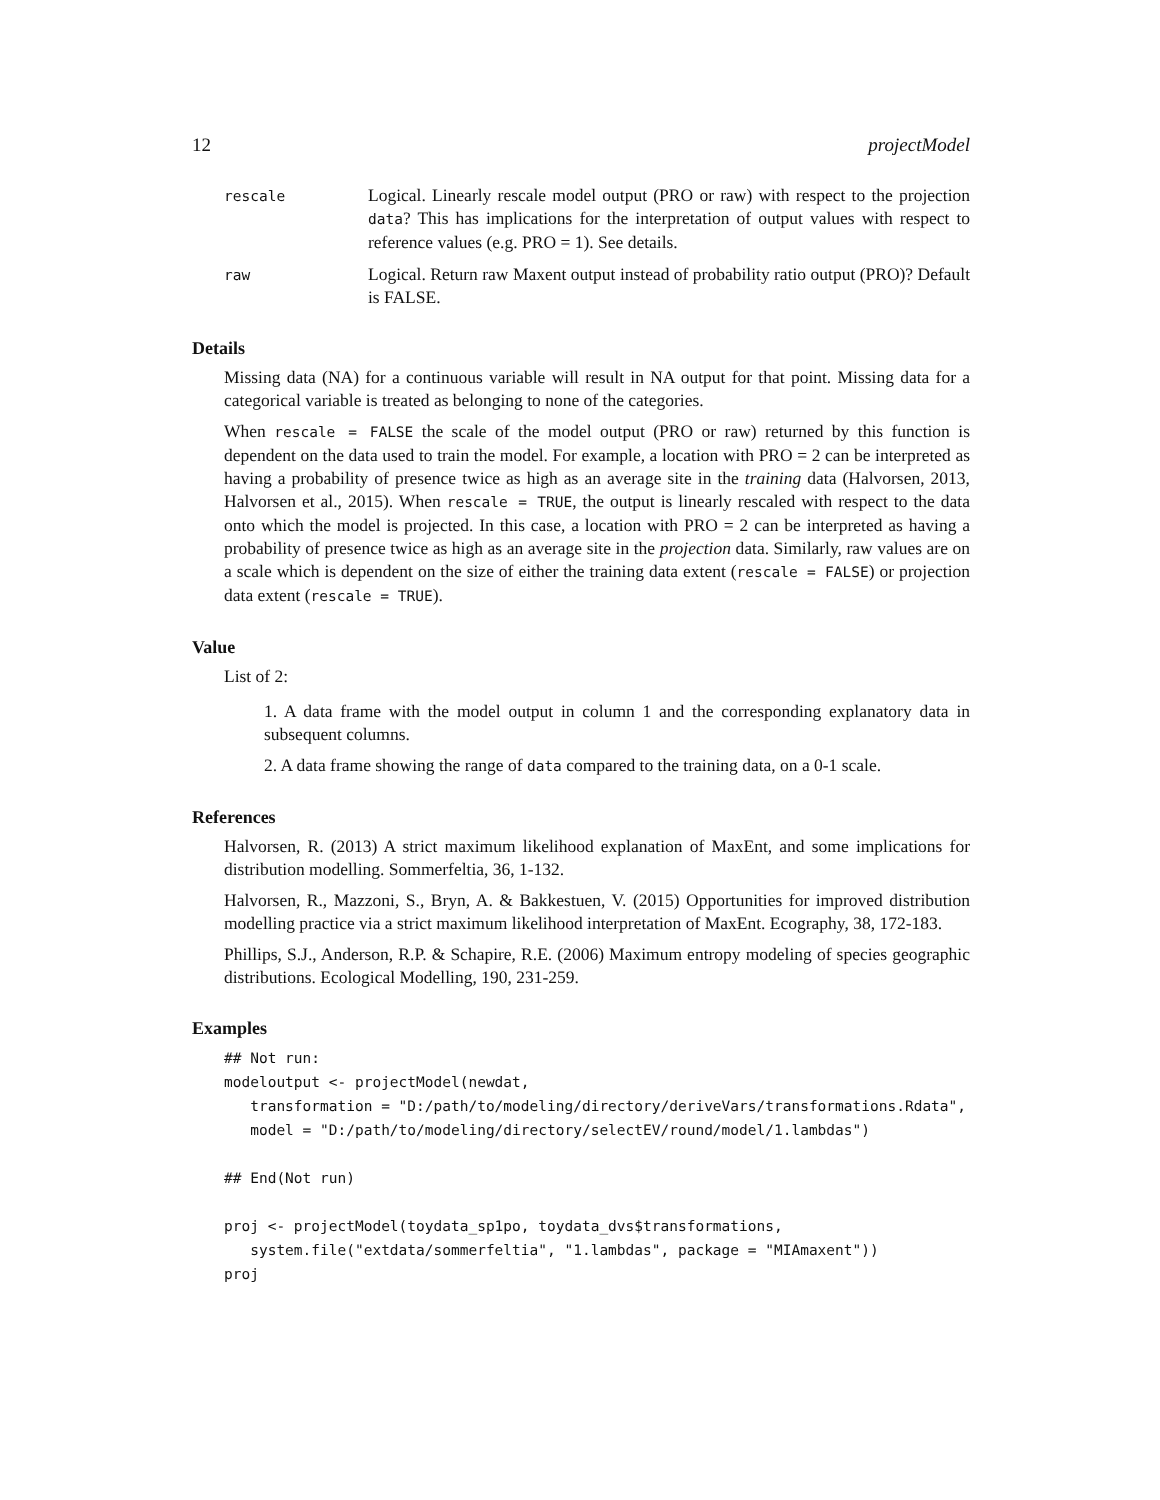12 projectModel
rescale
Logical. Linearly rescale model output (PRO or raw) with respect to the projection data? This has implications for the interpretation of output values with respect to reference values (e.g. PRO = 1). See details.
raw
Logical. Return raw Maxent output instead of probability ratio output (PRO)? Default is FALSE.
Details
Missing data (NA) for a continuous variable will result in NA output for that point. Missing data for a categorical variable is treated as belonging to none of the categories.
When rescale = FALSE the scale of the model output (PRO or raw) returned by this function is dependent on the data used to train the model. For example, a location with PRO = 2 can be interpreted as having a probability of presence twice as high as an average site in the training data (Halvorsen, 2013, Halvorsen et al., 2015). When rescale = TRUE, the output is linearly rescaled with respect to the data onto which the model is projected. In this case, a location with PRO = 2 can be interpreted as having a probability of presence twice as high as an average site in the projection data. Similarly, raw values are on a scale which is dependent on the size of either the training data extent (rescale = FALSE) or projection data extent (rescale = TRUE).
Value
List of 2:
1. A data frame with the model output in column 1 and the corresponding explanatory data in subsequent columns.
2. A data frame showing the range of data compared to the training data, on a 0-1 scale.
References
Halvorsen, R. (2013) A strict maximum likelihood explanation of MaxEnt, and some implications for distribution modelling. Sommerfeltia, 36, 1-132.
Halvorsen, R., Mazzoni, S., Bryn, A. & Bakkestuen, V. (2015) Opportunities for improved distribution modelling practice via a strict maximum likelihood interpretation of MaxEnt. Ecography, 38, 172-183.
Phillips, S.J., Anderson, R.P. & Schapire, R.E. (2006) Maximum entropy modeling of species geographic distributions. Ecological Modelling, 190, 231-259.
Examples
## Not run:
modeloutput <- projectModel(newdat,
   transformation = "D:/path/to/modeling/directory/deriveVars/transformations.Rdata",
   model = "D:/path/to/modeling/directory/selectEV/round/model/1.lambdas")

## End(Not run)

proj <- projectModel(toydata_sp1po, toydata_dvs$transformations,
   system.file("extdata/sommerfeltia", "1.lambdas", package = "MIAmaxent"))
proj